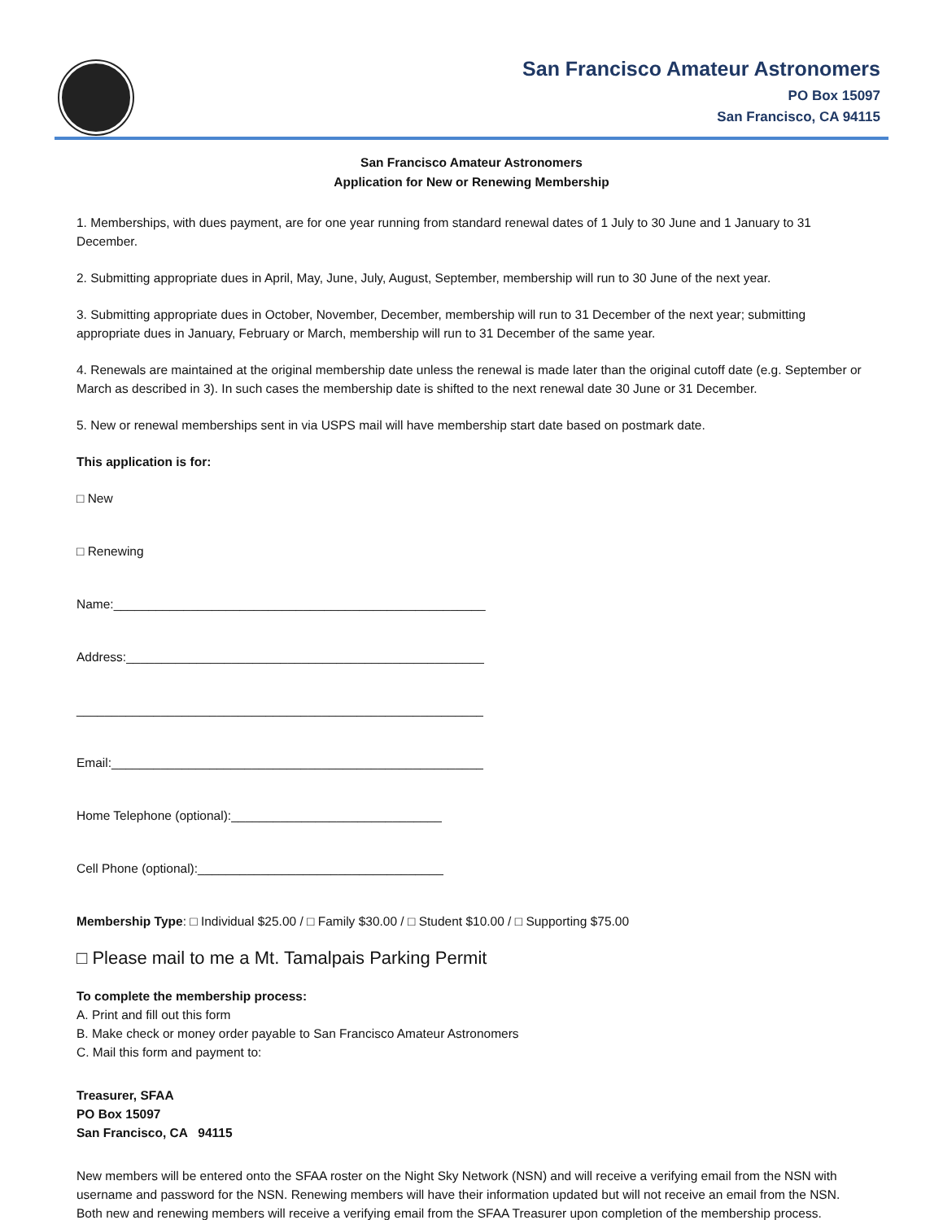San Francisco Amateur Astronomers
PO Box 15097
San Francisco, CA 94115
San Francisco Amateur Astronomers
Application for New or Renewing Membership
1. Memberships, with dues payment, are for one year running from standard renewal dates of 1 July to 30 June and 1 January to 31 December.
2. Submitting appropriate dues in April, May, June, July, August, September, membership will run to 30 June of the next year.
3. Submitting appropriate dues in October, November, December, membership will run to 31 December of the next year; submitting appropriate dues in January, February or March, membership will run to 31 December of the same year.
4. Renewals are maintained at the original membership date unless the renewal is made later than the original cutoff date (e.g. September or March as described in 3). In such cases the membership date is shifted to the next renewal date 30 June or 31 December.
5. New or renewal memberships sent in via USPS mail will have membership start date based on postmark date.
This application is for:
□ New
□ Renewing
Name:_____________________________________________________
Address:___________________________________________________
__________________________________________________________
Email:_____________________________________________________
Home Telephone (optional):______________________________
Cell Phone (optional):___________________________________
Membership Type: □ Individual $25.00 / □ Family $30.00 / □ Student $10.00 / □ Supporting $75.00
□ Please mail to me a Mt. Tamalpais Parking Permit
To complete the membership process:
A. Print and fill out this form
B. Make check or money order payable to San Francisco Amateur Astronomers
C. Mail this form and payment to:
Treasurer, SFAA
PO Box 15097
San Francisco, CA 94115
New members will be entered onto the SFAA roster on the Night Sky Network (NSN) and will receive a verifying email from the NSN with username and password for the NSN. Renewing members will have their information updated but will not receive an email from the NSN. Both new and renewing members will receive a verifying email from the SFAA Treasurer upon completion of the membership process.